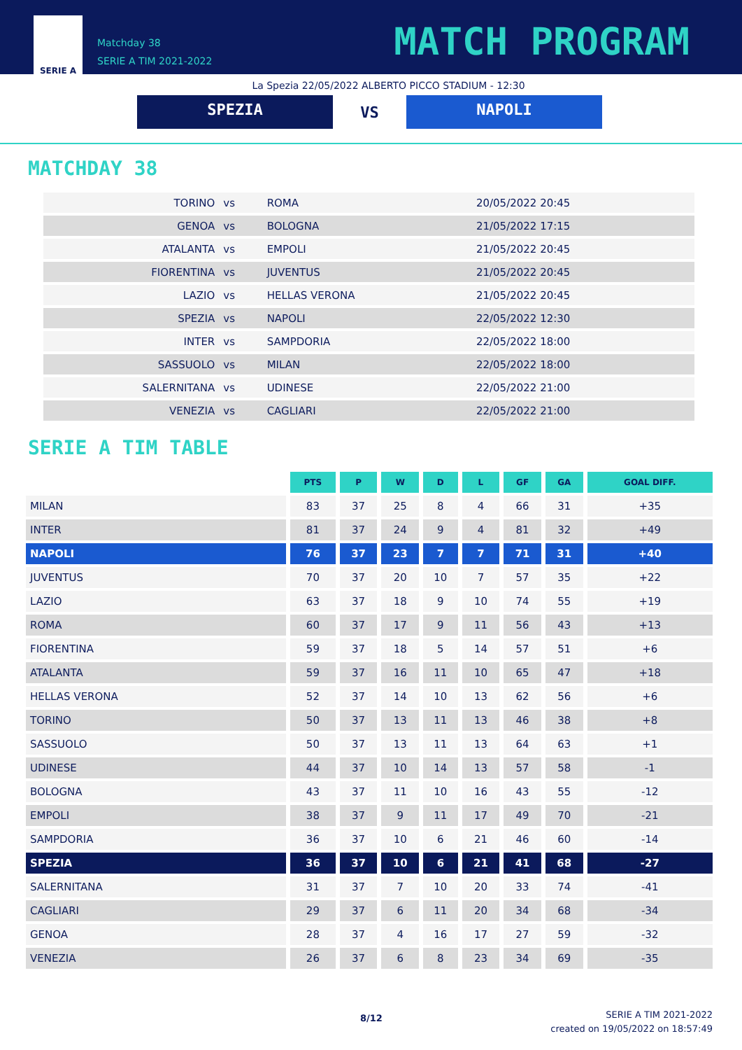SERIE A
Matchday 38
SERIE A TIM 2021-2022
MATCH PROGRAM
La Spezia 22/05/2022 ALBERTO PICCO STADIUM - 12:30
SPEZIA
VS
NAPOLI
MATCHDAY 38
| TORINO | vs | ROMA | 20/05/2022 20:45 |
| GENOA | vs | BOLOGNA | 21/05/2022 17:15 |
| ATALANTA | vs | EMPOLI | 21/05/2022 20:45 |
| FIORENTINA | vs | JUVENTUS | 21/05/2022 20:45 |
| LAZIO | vs | HELLAS VERONA | 21/05/2022 20:45 |
| SPEZIA | vs | NAPOLI | 22/05/2022 12:30 |
| INTER | vs | SAMPDORIA | 22/05/2022 18:00 |
| SASSUOLO | vs | MILAN | 22/05/2022 18:00 |
| SALERNITANA | vs | UDINESE | 22/05/2022 21:00 |
| VENEZIA | vs | CAGLIARI | 22/05/2022 21:00 |
SERIE A TIM TABLE
| | PTS | P | W | D | L | GF | GA | GOAL DIFF. |
| MILAN | 83 | 37 | 25 | 8 | 4 | 66 | 31 | +35 |
| INTER | 81 | 37 | 24 | 9 | 4 | 81 | 32 | +49 |
| NAPOLI | 76 | 37 | 23 | 7 | 7 | 71 | 31 | +40 |
| JUVENTUS | 70 | 37 | 20 | 10 | 7 | 57 | 35 | +22 |
| LAZIO | 63 | 37 | 18 | 9 | 10 | 74 | 55 | +19 |
| ROMA | 60 | 37 | 17 | 9 | 11 | 56 | 43 | +13 |
| FIORENTINA | 59 | 37 | 18 | 5 | 14 | 57 | 51 | +6 |
| ATALANTA | 59 | 37 | 16 | 11 | 10 | 65 | 47 | +18 |
| HELLAS VERONA | 52 | 37 | 14 | 10 | 13 | 62 | 56 | +6 |
| TORINO | 50 | 37 | 13 | 11 | 13 | 46 | 38 | +8 |
| SASSUOLO | 50 | 37 | 13 | 11 | 13 | 64 | 63 | +1 |
| UDINESE | 44 | 37 | 10 | 14 | 13 | 57 | 58 | -1 |
| BOLOGNA | 43 | 37 | 11 | 10 | 16 | 43 | 55 | -12 |
| EMPOLI | 38 | 37 | 9 | 11 | 17 | 49 | 70 | -21 |
| SAMPDORIA | 36 | 37 | 10 | 6 | 21 | 46 | 60 | -14 |
| SPEZIA | 36 | 37 | 10 | 6 | 21 | 41 | 68 | -27 |
| SALERNITANA | 31 | 37 | 7 | 10 | 20 | 33 | 74 | -41 |
| CAGLIARI | 29 | 37 | 6 | 11 | 20 | 34 | 68 | -34 |
| GENOA | 28 | 37 | 4 | 16 | 17 | 27 | 59 | -32 |
| VENEZIA | 26 | 37 | 6 | 8 | 23 | 34 | 69 | -35 |
8/12
SERIE A TIM 2021-2022
created on 19/05/2022 on 18:57:49